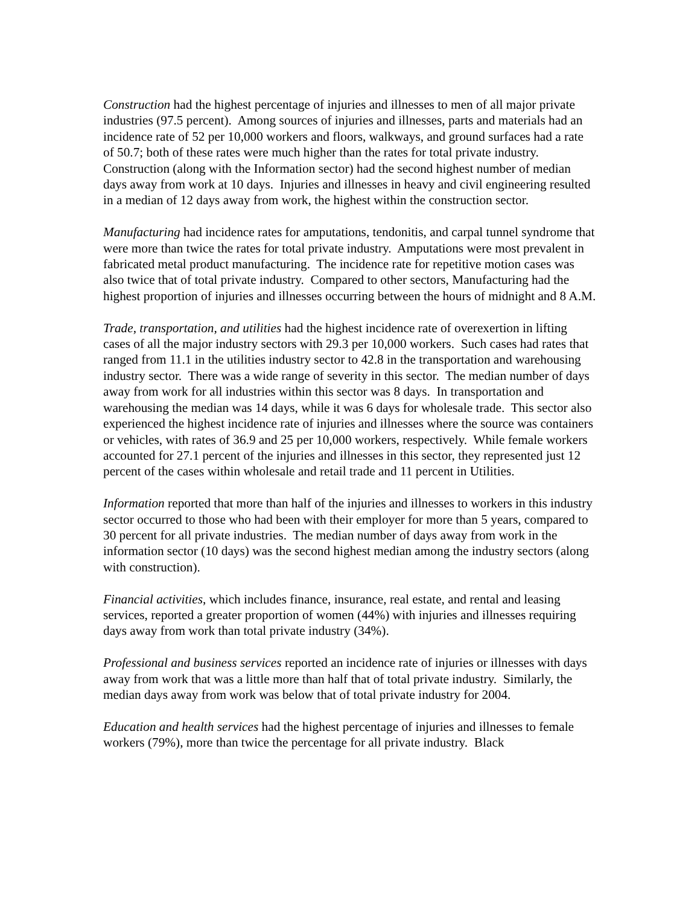Construction had the highest percentage of injuries and illnesses to men of all major private industries (97.5 percent). Among sources of injuries and illnesses, parts and materials had an incidence rate of 52 per 10,000 workers and floors, walkways, and ground surfaces had a rate of 50.7; both of these rates were much higher than the rates for total private industry. Construction (along with the Information sector) had the second highest number of median days away from work at 10 days. Injuries and illnesses in heavy and civil engineering resulted in a median of 12 days away from work, the highest within the construction sector.
Manufacturing had incidence rates for amputations, tendonitis, and carpal tunnel syndrome that were more than twice the rates for total private industry. Amputations were most prevalent in fabricated metal product manufacturing. The incidence rate for repetitive motion cases was also twice that of total private industry. Compared to other sectors, Manufacturing had the highest proportion of injuries and illnesses occurring between the hours of midnight and 8 A.M.
Trade, transportation, and utilities had the highest incidence rate of overexertion in lifting cases of all the major industry sectors with 29.3 per 10,000 workers. Such cases had rates that ranged from 11.1 in the utilities industry sector to 42.8 in the transportation and warehousing industry sector. There was a wide range of severity in this sector. The median number of days away from work for all industries within this sector was 8 days. In transportation and warehousing the median was 14 days, while it was 6 days for wholesale trade. This sector also experienced the highest incidence rate of injuries and illnesses where the source was containers or vehicles, with rates of 36.9 and 25 per 10,000 workers, respectively. While female workers accounted for 27.1 percent of the injuries and illnesses in this sector, they represented just 12 percent of the cases within wholesale and retail trade and 11 percent in Utilities.
Information reported that more than half of the injuries and illnesses to workers in this industry sector occurred to those who had been with their employer for more than 5 years, compared to 30 percent for all private industries. The median number of days away from work in the information sector (10 days) was the second highest median among the industry sectors (along with construction).
Financial activities, which includes finance, insurance, real estate, and rental and leasing services, reported a greater proportion of women (44%) with injuries and illnesses requiring days away from work than total private industry (34%).
Professional and business services reported an incidence rate of injuries or illnesses with days away from work that was a little more than half that of total private industry. Similarly, the median days away from work was below that of total private industry for 2004.
Education and health services had the highest percentage of injuries and illnesses to female workers (79%), more than twice the percentage for all private industry. Black